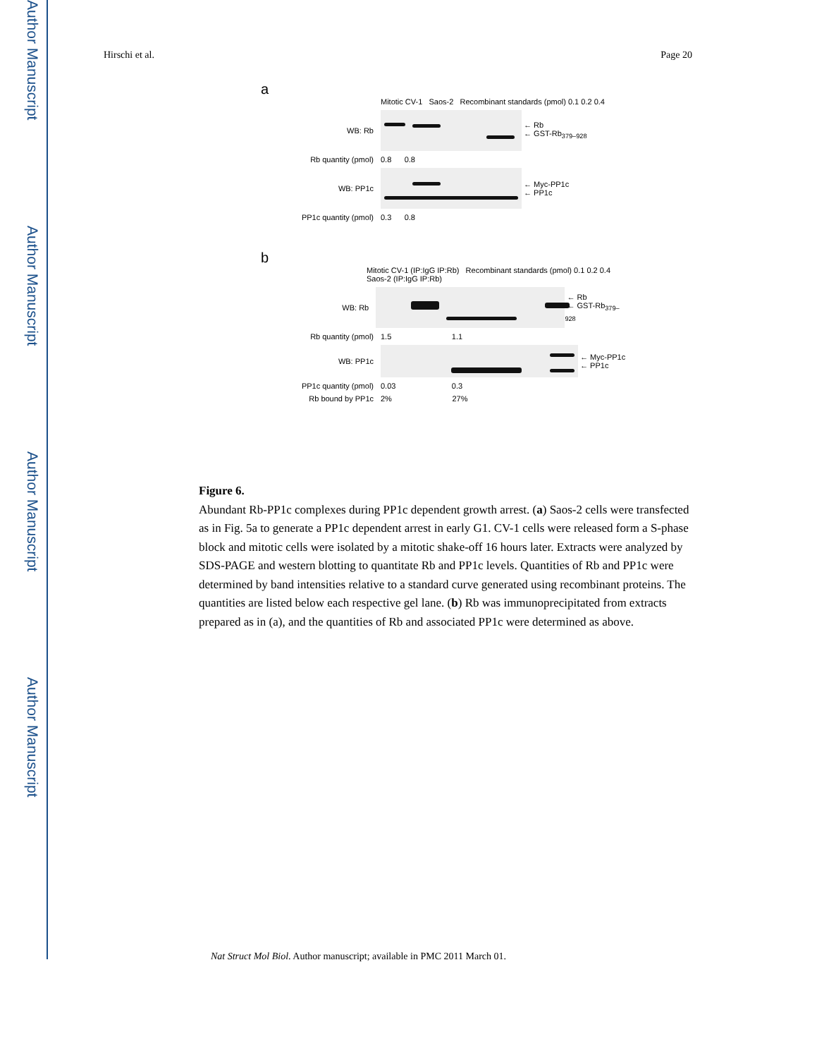Author Manuscript
Author Manuscript
Author Manuscript
Author Manuscript
Hirschi et al. Page 20
a
Mitotic CV-1 Saos-2 Recombinant standards (pmol) 0.1 0.2 0.4
WB: Rb
← Rb
← GST-Rb<sub>379–928</sub>
Rb quantity (pmol) 0.8 0.8
WB: PP1c
← Myc-PP1c
← PP1c
PP1c quantity (pmol) 0.3 0.8
b
Mitotic CV-1 (IP:IgG IP:Rb) Recombinant standards (pmol) 0.1 0.2 0.4 Saos-2 (IP:IgG IP:Rb)
WB: Rb
← Rb
← GST-Rb<sub>379–928</sub>
Rb quantity (pmol) 1.5 1.1
WB: PP1c
← Myc-PP1c
← PP1c
PP1c quantity (pmol) 0.03 0.3
Rb bound by PP1c 2% 27%
Figure 6.
Abundant Rb-PP1c complexes during PP1c dependent growth arrest. (a) Saos-2 cells were transfected as in Fig. 5a to generate a PP1c dependent arrest in early G1. CV-1 cells were released form a S-phase block and mitotic cells were isolated by a mitotic shake-off 16 hours later. Extracts were analyzed by SDS-PAGE and western blotting to quantitate Rb and PP1c levels. Quantities of Rb and PP1c were determined by band intensities relative to a standard curve generated using recombinant proteins. The quantities are listed below each respective gel lane. (b) Rb was immunoprecipitated from extracts prepared as in (a), and the quantities of Rb and associated PP1c were determined as above.
Nat Struct Mol Biol. Author manuscript; available in PMC 2011 March 01.